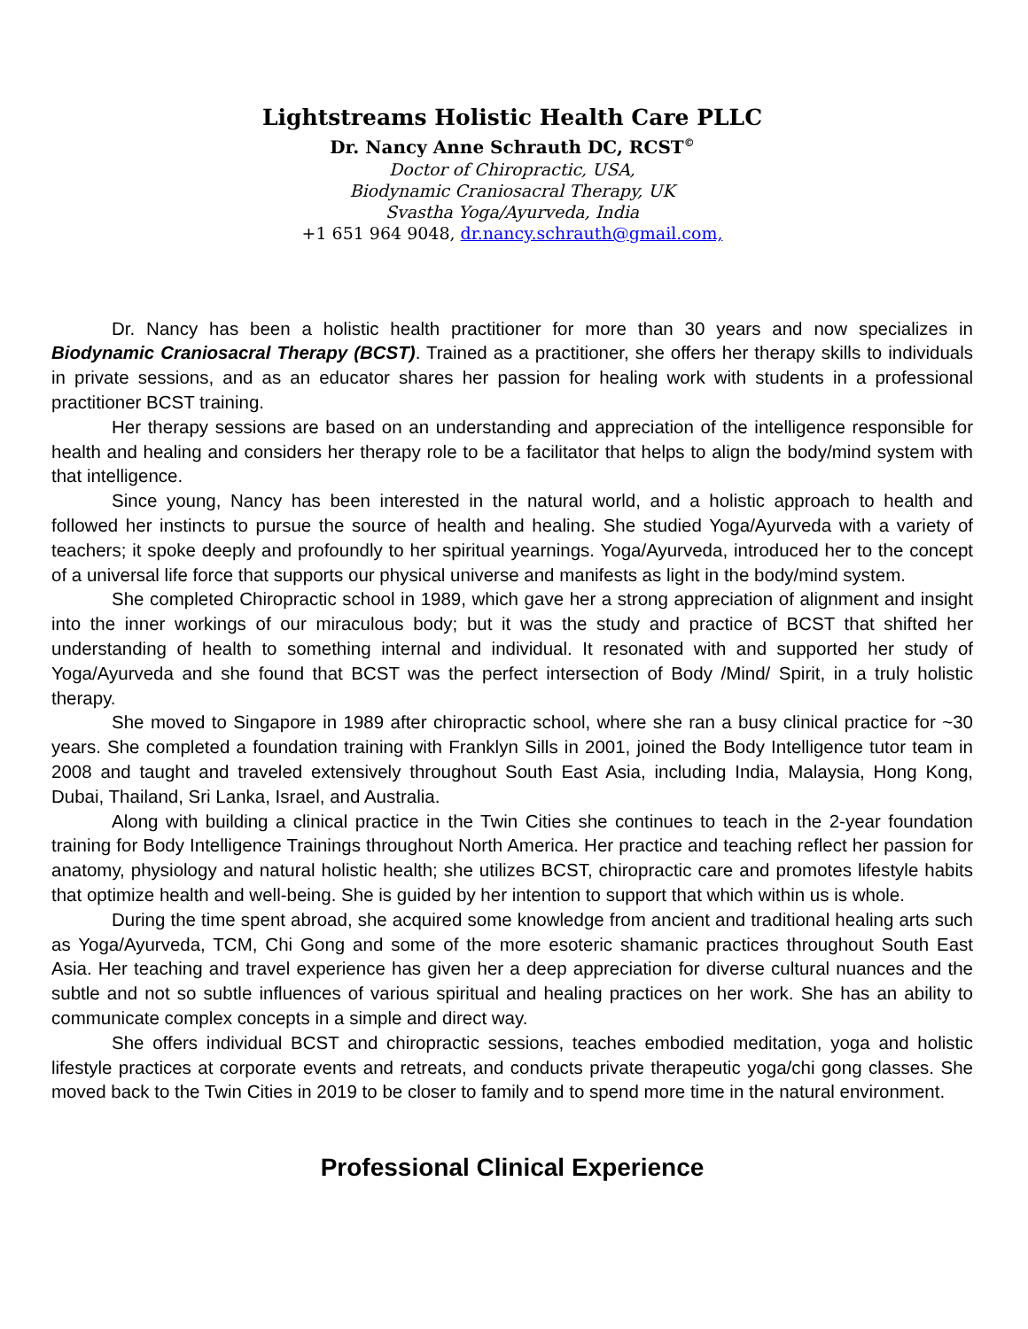Lightstreams Holistic Health Care PLLC
Dr. Nancy Anne Schrauth DC, RCST<sup>©</sup>
Doctor of Chiropractic, USA,
Biodynamic Craniosacral Therapy, UK
Svastha Yoga/Ayurveda, India
+1 651 964 9048, dr.nancy.schrauth@gmail.com,
Dr. Nancy has been a holistic health practitioner for more than 30 years and now specializes in Biodynamic Craniosacral Therapy (BCST). Trained as a practitioner, she offers her therapy skills to individuals in private sessions, and as an educator shares her passion for healing work with students in a professional practitioner BCST training.
Her therapy sessions are based on an understanding and appreciation of the intelligence responsible for health and healing and considers her therapy role to be a facilitator that helps to align the body/mind system with that intelligence.
Since young, Nancy has been interested in the natural world, and a holistic approach to health and followed her instincts to pursue the source of health and healing. She studied Yoga/Ayurveda with a variety of teachers; it spoke deeply and profoundly to her spiritual yearnings. Yoga/Ayurveda, introduced her to the concept of a universal life force that supports our physical universe and manifests as light in the body/mind system.
She completed Chiropractic school in 1989, which gave her a strong appreciation of alignment and insight into the inner workings of our miraculous body; but it was the study and practice of BCST that shifted her understanding of health to something internal and individual. It resonated with and supported her study of Yoga/Ayurveda and she found that BCST was the perfect intersection of Body /Mind/ Spirit, in a truly holistic therapy.
She moved to Singapore in 1989 after chiropractic school, where she ran a busy clinical practice for ~30 years. She completed a foundation training with Franklyn Sills in 2001, joined the Body Intelligence tutor team in 2008 and taught and traveled extensively throughout South East Asia, including India, Malaysia, Hong Kong, Dubai, Thailand, Sri Lanka, Israel, and Australia.
Along with building a clinical practice in the Twin Cities she continues to teach in the 2-year foundation training for Body Intelligence Trainings throughout North America. Her practice and teaching reflect her passion for anatomy, physiology and natural holistic health; she utilizes BCST, chiropractic care and promotes lifestyle habits that optimize health and well-being. She is guided by her intention to support that which within us is whole.
During the time spent abroad, she acquired some knowledge from ancient and traditional healing arts such as Yoga/Ayurveda, TCM, Chi Gong and some of the more esoteric shamanic practices throughout South East Asia. Her teaching and travel experience has given her a deep appreciation for diverse cultural nuances and the subtle and not so subtle influences of various spiritual and healing practices on her work. She has an ability to communicate complex concepts in a simple and direct way.
She offers individual BCST and chiropractic sessions, teaches embodied meditation, yoga and holistic lifestyle practices at corporate events and retreats, and conducts private therapeutic yoga/chi gong classes. She moved back to the Twin Cities in 2019 to be closer to family and to spend more time in the natural environment.
Professional Clinical Experience